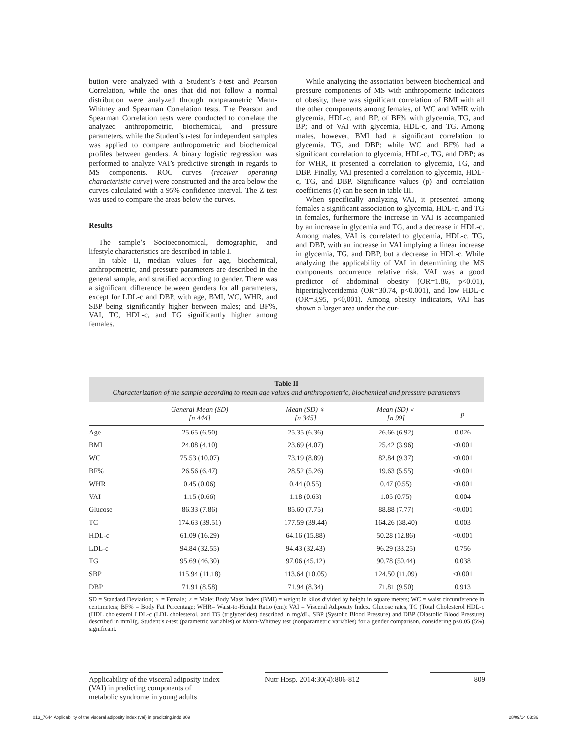bution were analyzed with a Student’s t-test and Pearson Correlation, while the ones that did not follow a normal distribution were analyzed through nonparametric Mann-Whitney and Spearman Correlation tests. The Pearson and Spearman Correlation tests were conducted to correlate the analyzed anthropometric, biochemical, and pressure parameters, while the Student’s t-test for independent samples was applied to compare anthropometric and biochemical profiles between genders. A binary logistic regression was performed to analyze VAI’s predictive strength in regards to MS components. ROC curves (receiver operating characteristic curve) were constructed and the area below the curves calculated with a 95% confidence interval. The Z test was used to compare the areas below the curves.
Results
The sample’s Socioeconomical, demographic, and lifestyle characteristics are described in table I.
In table II, median values for age, biochemical, anthropometric, and pressure parameters are described in the general sample, and stratified according to gender. There was a significant difference between genders for all parameters, except for LDL-c and DBP, with age, BMI, WC, WHR, and SBP being significantly higher between males; and BF%, VAI, TC, HDL-c, and TG significantly higher among females.
While analyzing the association between biochemical and pressure components of MS with anthropometric indicators of obesity, there was significant correlation of BMI with all the other components among females, of WC and WHR with glycemia, HDL-c, and BP, of BF% with glycemia, TG, and BP; and of VAI with glycemia, HDL-c, and TG. Among males, however, BMI had a significant correlation to glycemia, TG, and DBP; while WC and BF% had a significant correlation to glycemia, HDL-c, TG, and DBP; as for WHR, it presented a correlation to glycemia, TG, and DBP. Finally, VAI presented a correlation to glycemia, HDL-c, TG, and DBP. Significance values (p) and correlation coefficients (r) can be seen in table III.
When specifically analyzing VAI, it presented among females a significant association to glycemia, HDL-c, and TG in females, furthermore the increase in VAI is accompanied by an increase in glycemia and TG, and a decrease in HDL-c. Among males, VAI is correlated to glycemia, HDL-c, TG, and DBP, with an increase in VAI implying a linear increase in glycemia, TG, and DBP, but a decrease in HDL-c. While analyzing the applicability of VAI in determining the MS components occurrence relative risk, VAI was a good predictor of abdominal obesity (OR=1.86, p<0.01), hipertriglyceridemia (OR=30.74, p<0.001), and low HDL-c (OR=3,95, p<0,001). Among obesity indicators, VAI has shown a larger area under the cur-
Table II
Characterization of the sample according to mean age values and anthropometric, biochemical and pressure parameters
| | General Mean (SD) [n 444] | Mean (SD) ♀ [n 345] | Mean (SD) ♂ [n 99] | p |
| --- | --- | --- | --- | --- |
| Age | 25.65 (6.50) | 25.35 (6.36) | 26.66 (6.92) | 0.026 |
| BMI | 24.08 (4.10) | 23.69 (4.07) | 25.42 (3.96) | <0.001 |
| WC | 75.53 (10.07) | 73.19 (8.89) | 82.84 (9.37) | <0.001 |
| BF% | 26.56 (6.47) | 28.52 (5.26) | 19.63 (5.55) | <0.001 |
| WHR | 0.45 (0.06) | 0.44 (0.55) | 0.47 (0.55) | <0.001 |
| VAI | 1.15 (0.66) | 1.18 (0.63) | 1.05 (0.75) | 0.004 |
| Glucose | 86.33 (7.86) | 85.60 (7.75) | 88.88 (7.77) | <0.001 |
| TC | 174.63 (39.51) | 177.59 (39.44) | 164.26 (38.40) | 0.003 |
| HDL-c | 61.09 (16.29) | 64.16 (15.88) | 50.28 (12.86) | <0.001 |
| LDL-c | 94.84 (32.55) | 94.43 (32.43) | 96.29 (33.25) | 0.756 |
| TG | 95.69 (46.30) | 97.06 (45.12) | 90.78 (50.44) | 0.038 |
| SBP | 115.94 (11.18) | 113.64 (10.05) | 124.50 (11.09) | <0.001 |
| DBP | 71.91 (8.58) | 71.94 (8.34) | 71.81 (9.50) | 0.913 |
SD = Standard Deviation; ♀ = Female; ♂ = Male; Body Mass Index (BMI) = weight in kilos divided by height in square meters; WC = waist circumference in centimeters; BF% = Body Fat Percentage; WHR= Waist-to-Height Ratio (cm); VAI = Visceral Adiposity Index. Glucose rates, TC (Total Cholesterol HDL-c (HDL cholesterol LDL-c (LDL cholesterol, and TG (triglycerides) described in mg/dL. SBP (Systolic Blood Pressure) and DBP (Diastolic Blood Pressure) described in mmHg. Student’s t-test (parametric variables) or Mann-Whitney test (nonparametric variables) for a gender comparison, considering p<0,05 (5%) significant.
Applicability of the visceral adiposity index (VAI) in predicting components of metabolic syndrome in young adults
Nutr Hosp. 2014;30(4):806-812
809
013_7644 Applicability of the visceral adiposity index (vai) in predicting.indd 809 28/09/14 03:36